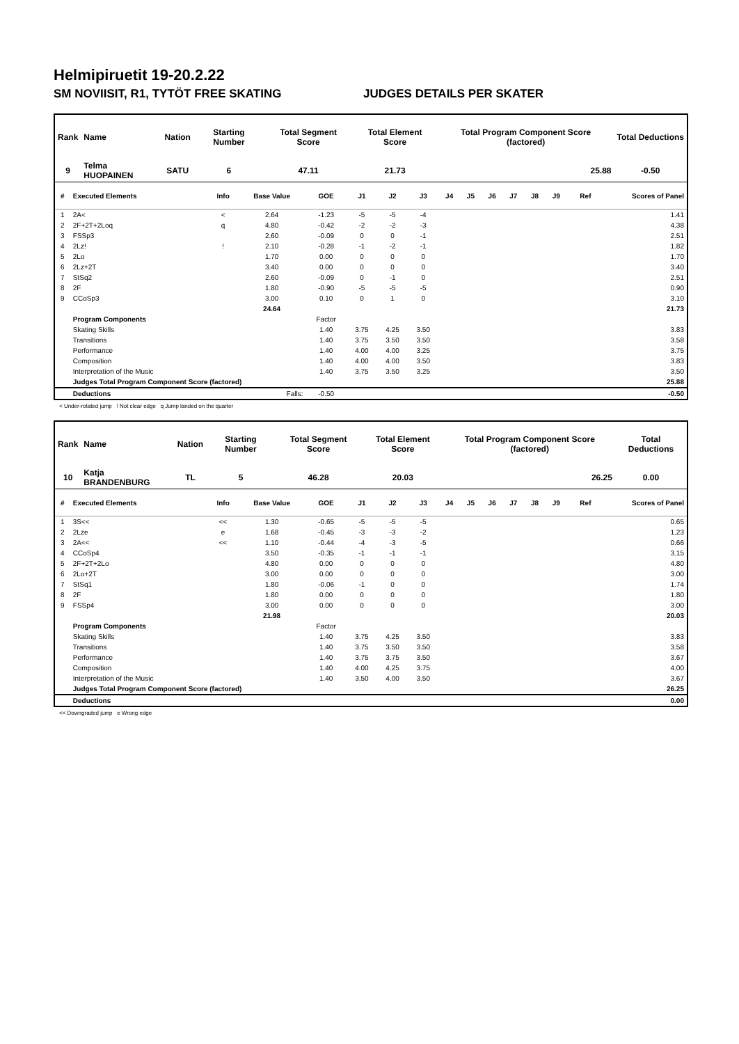Helmipiruetit 19-20.2.22
SM NOVIISIT, R1, TYTÖT FREE SKATING JUDGES DETAILS PER SKATER
| Rank | Name | Nation | Starting Number | Total Segment Score | Total Element Score | Total Program Component Score (factored) | Total Deductions |
| --- | --- | --- | --- | --- | --- | --- | --- |
| 9 | Telma HUOPAINEN | SATU | 6 | 47.11 | 21.73 | 25.88 | -0.50 |
| # | Executed Elements | Info | Base Value | GOE | J1 | J2 | J3 | J4 | J5 | J6 | J7 | J8 | J9 | Ref | Scores of Panel |
| --- | --- | --- | --- | --- | --- | --- | --- | --- | --- | --- | --- | --- | --- | --- | --- |
| 1 | 2A< | < | 2.64 | -1.23 | -5 | -5 | -4 | | | | | | | | 1.41 |
| 2 | 2F+2T+2Loq | q | 4.80 | -0.42 | -2 | -2 | -3 | | | | | | | | 4.38 |
| 3 | FSSp3 | | 2.60 | -0.09 | 0 | 0 | -1 | | | | | | | | 2.51 |
| 4 | 2Lz! | ! | 2.10 | -0.28 | -1 | -2 | -1 | | | | | | | | 1.82 |
| 5 | 2Lo | | 1.70 | 0.00 | 0 | 0 | 0 | | | | | | | | 1.70 |
| 6 | 2Lz+2T | | 3.40 | 0.00 | 0 | 0 | 0 | | | | | | | | 3.40 |
| 7 | StSq2 | | 2.60 | -0.09 | 0 | -1 | 0 | | | | | | | | 2.51 |
| 8 | 2F | | 1.80 | -0.90 | -5 | -5 | -5 | | | | | | | | 0.90 |
| 9 | CCoSp3 | | 3.00 | 0.10 | 0 | 1 | 0 | | | | | | | | 3.10 |
| | | | 24.64 | | | | | | | | | | | | 21.73 |
| | Program Components | | | Factor | | | | | | | | | | | |
| | Skating Skills | | | 1.40 | 3.75 | 4.25 | 3.50 | | | | | | | | 3.83 |
| | Transitions | | | 1.40 | 3.75 | 3.50 | 3.50 | | | | | | | | 3.58 |
| | Performance | | | 1.40 | 4.00 | 4.00 | 3.25 | | | | | | | | 3.75 |
| | Composition | | | 1.40 | 4.00 | 4.00 | 3.50 | | | | | | | | 3.83 |
| | Interpretation of the Music | | | 1.40 | 3.75 | 3.50 | 3.25 | | | | | | | | 3.50 |
| | Judges Total Program Component Score (factored) | | | | | | | | | | | | | | 25.88 |
| | Deductions | | Falls: | -0.50 | | | | | | | | | | | -0.50 |
< Under-rotated jump ! Not clear edge q Jump landed on the quarter
| Rank | Name | Nation | Starting Number | Total Segment Score | Total Element Score | Total Program Component Score (factored) | Total Deductions |
| --- | --- | --- | --- | --- | --- | --- | --- |
| 10 | Katja BRANDENBURG | TL | 5 | 46.28 | 20.03 | 26.25 | 0.00 |
| # | Executed Elements | Info | Base Value | GOE | J1 | J2 | J3 | J4 | J5 | J6 | J7 | J8 | J9 | Ref | Scores of Panel |
| --- | --- | --- | --- | --- | --- | --- | --- | --- | --- | --- | --- | --- | --- | --- | --- |
| 1 | 3S<< | << | 1.30 | -0.65 | -5 | -5 | -5 | | | | | | | | 0.65 |
| 2 | 2Lze | e | 1.68 | -0.45 | -3 | -3 | -2 | | | | | | | | 1.23 |
| 3 | 2A<< | << | 1.10 | -0.44 | -4 | -3 | -5 | | | | | | | | 0.66 |
| 4 | CCoSp4 | | 3.50 | -0.35 | -1 | -1 | -1 | | | | | | | | 3.15 |
| 5 | 2F+2T+2Lo | | 4.80 | 0.00 | 0 | 0 | 0 | | | | | | | | 4.80 |
| 6 | 2Lo+2T | | 3.00 | 0.00 | 0 | 0 | 0 | | | | | | | | 3.00 |
| 7 | StSq1 | | 1.80 | -0.06 | -1 | 0 | 0 | | | | | | | | 1.74 |
| 8 | 2F | | 1.80 | 0.00 | 0 | 0 | 0 | | | | | | | | 1.80 |
| 9 | FSSp4 | | 3.00 | 0.00 | 0 | 0 | 0 | | | | | | | | 3.00 |
| | | | 21.98 | | | | | | | | | | | | 20.03 |
| | Program Components | | | Factor | | | | | | | | | | | |
| | Skating Skills | | | 1.40 | 3.75 | 4.25 | 3.50 | | | | | | | | 3.83 |
| | Transitions | | | 1.40 | 3.75 | 3.50 | 3.50 | | | | | | | | 3.58 |
| | Performance | | | 1.40 | 3.75 | 3.75 | 3.50 | | | | | | | | 3.67 |
| | Composition | | | 1.40 | 4.00 | 4.25 | 3.75 | | | | | | | | 4.00 |
| | Interpretation of the Music | | | 1.40 | 3.50 | 4.00 | 3.50 | | | | | | | | 3.67 |
| | Judges Total Program Component Score (factored) | | | | | | | | | | | | | | 26.25 |
| | Deductions | | | | | | | | | | | | | | 0.00 |
<< Downgraded jump e Wrong edge